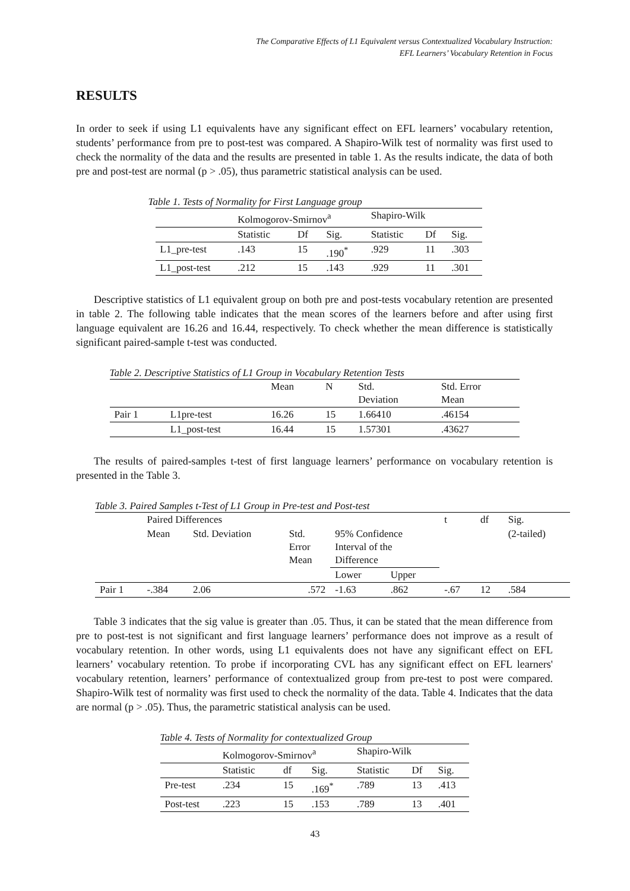The Comparative Effects of L1 Equivalent versus Contextualized Vocabulary Instruction:
EFL Learners’ Vocabulary Retention in Focus
RESULTS
In order to seek if using L1 equivalents have any significant effect on EFL learners’ vocabulary retention, students’ performance from pre to post-test was compared. A Shapiro-Wilk test of normality was first used to check the normality of the data and the results are presented in table 1. As the results indicate, the data of both pre and post-test are normal (p > .05), thus parametric statistical analysis can be used.
Table 1. Tests of Normality for First Language group
| | Kolmogorov-Smirnov<sup>a</sup> | | | Shapiro-Wilk | | |
| --- | --- | --- | --- | --- | --- | --- |
| | Statistic | Df | Sig. | Statistic | Df | Sig. |
| L1_pre-test | .143 | 15 | .190<sup>*</sup> | .929 | 11 | .303 |
| L1_post-test | .212 | 15 | .143 | .929 | 11 | .301 |
Descriptive statistics of L1 equivalent group on both pre and post-tests vocabulary retention are presented in table 2. The following table indicates that the mean scores of the learners before and after using first language equivalent are 16.26 and 16.44, respectively. To check whether the mean difference is statistically significant paired-sample t-test was conducted.
Table 2. Descriptive Statistics of L1 Group in Vocabulary Retention Tests
| | | Mean | N | Std. Deviation | Std. Error Mean |
| --- | --- | --- | --- | --- | --- |
| Pair 1 | L1pre-test | 16.26 | 15 | 1.66410 | .46154 |
| | L1_post-test | 16.44 | 15 | 1.57301 | .43627 |
The results of paired-samples t-test of first language learners’ performance on vocabulary retention is presented in the Table 3.
Table 3. Paired Samples t-Test of L1 Group in Pre-test and Post-test
| | Paired Differences | | | | | t | df | Sig. |
| --- | --- | --- | --- | --- | --- | --- | --- | --- |
| | Mean | Std. Deviation | Std. Error Mean | 95% Confidence Interval of the Difference | | | | (2-tailed) |
| | | | | Lower | Upper | | | |
| Pair 1 | -.384 | 2.06 | .572 | -1.63 | .862 | -.67 | 12 | .584 |
Table 3 indicates that the sig value is greater than .05. Thus, it can be stated that the mean difference from pre to post-test is not significant and first language learners’ performance does not improve as a result of vocabulary retention. In other words, using L1 equivalents does not have any significant effect on EFL learners’ vocabulary retention. To probe if incorporating CVL has any significant effect on EFL learners' vocabulary retention, learners’ performance of contextualized group from pre-test to post were compared. Shapiro-Wilk test of normality was first used to check the normality of the data. Table 4. Indicates that the data are normal (p > .05). Thus, the parametric statistical analysis can be used.
Table 4. Tests of Normality for contextualized Group
| | Kolmogorov-Smirnov<sup>a</sup> | | | Shapiro-Wilk | | |
| --- | --- | --- | --- | --- | --- | --- |
| | Statistic | df | Sig. | Statistic | Df | Sig. |
| Pre-test | .234 | 15 | .169<sup>*</sup> | .789 | 13 | .413 |
| Post-test | .223 | 15 | .153 | .789 | 13 | .401 |
43